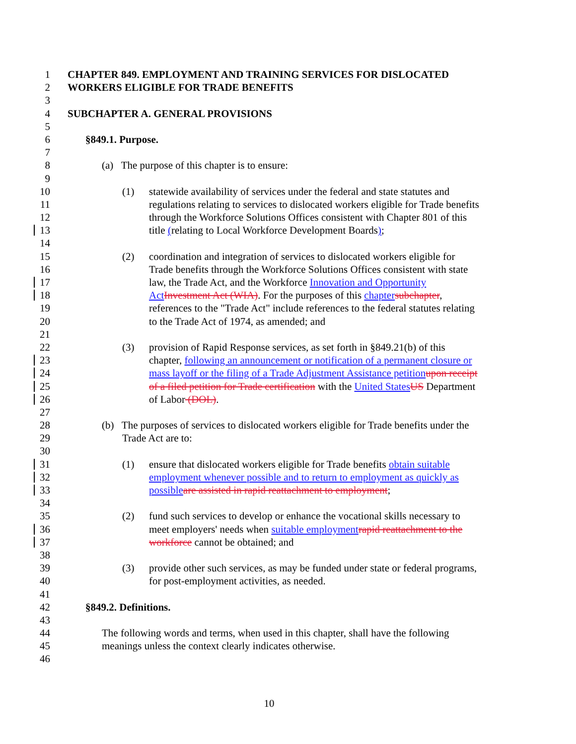1 CHAPTER 849. EMPLOYMENT AND TRAINING SERVICES FOR DISLOCATED
2 WORKERS ELIGIBLE FOR TRADE BENEFITS
3
4 SUBCHAPTER A. GENERAL PROVISIONS
5
6 §849.1. Purpose.
7
8 (a) The purpose of this chapter is to ensure:
9
10 (1) statewide availability of services under the federal and state statutes and
11 regulations relating to services to dislocated workers eligible for Trade benefits
12 through the Workforce Solutions Offices consistent with Chapter 801 of this
13 title (relating to Local Workforce Development Boards);
14
15 (2) coordination and integration of services to dislocated workers eligible for
16 Trade benefits through the Workforce Solutions Offices consistent with state
17 law, the Trade Act, and the Workforce Innovation and Opportunity
18 Act Investment Act (WIA). For the purposes of this chapter subchapter,
19 references to the "Trade Act" include references to the federal statutes relating
20 to the Trade Act of 1974, as amended; and
21
22 (3) provision of Rapid Response services, as set forth in §849.21(b) of this
23 chapter, following an announcement or notification of a permanent closure or
24 mass layoff or the filing of a Trade Adjustment Assistance petition upon receipt
25 of a filed petition for Trade certification with the United States US Department
26 of Labor (DOL).
27
28 (b) The purposes of services to dislocated workers eligible for Trade benefits under the
29 Trade Act are to:
30
31 (1) ensure that dislocated workers eligible for Trade benefits obtain suitable
32 employment whenever possible and to return to employment as quickly as
33 possible are assisted in rapid reattachment to employment;
34
35 (2) fund such services to develop or enhance the vocational skills necessary to
36 meet employers' needs when suitable employment rapid reattachment to the
37 workforce cannot be obtained; and
38
39 (3) provide other such services, as may be funded under state or federal programs,
40 for post-employment activities, as needed.
41
42 §849.2. Definitions.
43
44 The following words and terms, when used in this chapter, shall have the following
45 meanings unless the context clearly indicates otherwise.
46
10